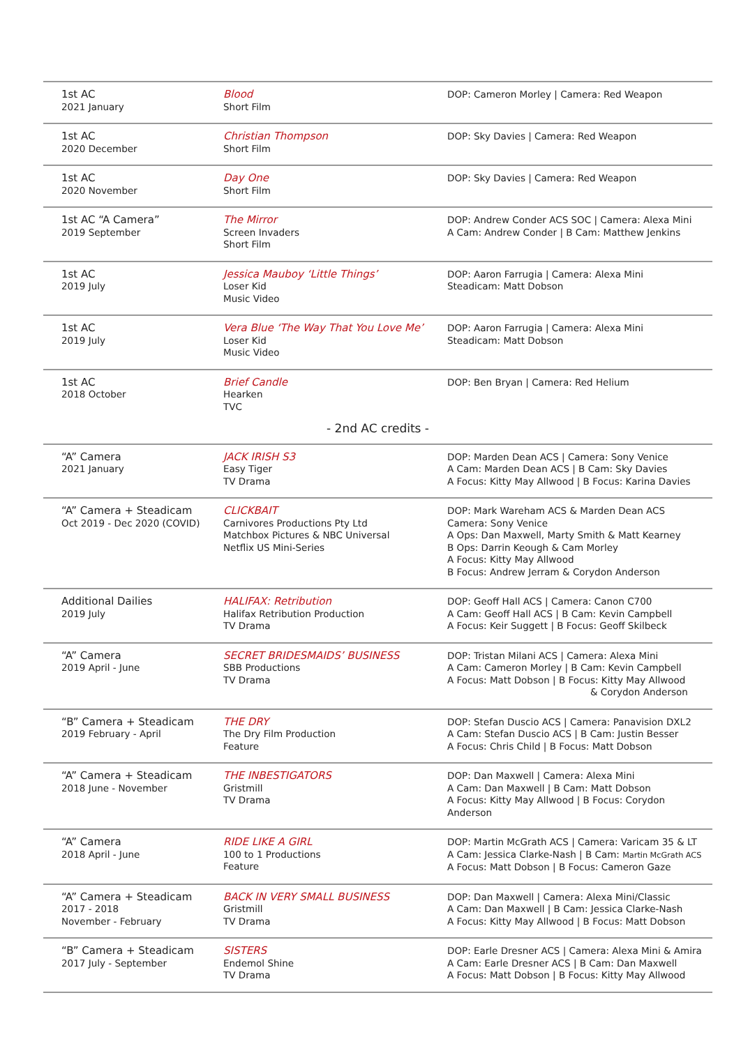| 1st AC 2021 January | Blood Short Film | DOP: Cameron Morley / Camera: Red Weapon |
| 1st AC 2020 December | Christian Thompson Short Film | DOP: Sky Davies / Camera: Red Weapon |
| 1st AC 2020 November | Day One Short Film | DOP: Sky Davies / Camera: Red Weapon |
| 1st AC “A Camera” 2019 September | The Mirror Screen Invaders Short Film | DOP: Andrew Conder ACS SOC / Camera: Alexa Mini A Cam: Andrew Conder / B Cam: Matthew Jenkins |
| 1st AC 2019 July | Jessica Mauboy ‘Little Things’ Loser Kid Music Video | DOP: Aaron Farrugia / Camera: Alexa Mini Steadicam: Matt Dobson |
| 1st AC 2019 July | Vera Blue ‘The Way That You Love Me’ Loser Kid Music Video | DOP: Aaron Farrugia / Camera: Alexa Mini Steadicam: Matt Dobson |
| 1st AC 2018 October | Brief Candle Hearken TVC | DOP: Ben Bryan / Camera: Red Helium |
| - 2nd AC credits - | | |
| “A” Camera 2021 January | JACK IRISH S3 Easy Tiger TV Drama | DOP: Marden Dean ACS / Camera: Sony Venice A Cam: Marden Dean ACS / B Cam: Sky Davies A Focus: Kitty May Allwood / B Focus: Karina Davies |
| “A” Camera + Steadicam Oct 2019 - Dec 2020 (COVID) | CLICKBAIT Carnivores Productions Pty Ltd Matchbox Pictures & NBC Universal Netflix US Mini-Series | DOP: Mark Wareham ACS & Marden Dean ACS Camera: Sony Venice A Ops: Dan Maxwell, Marty Smith & Matt Kearney B Ops: Darrin Keough & Cam Morley A Focus: Kitty May Allwood B Focus: Andrew Jerram & Corydon Anderson |
| Additional Dailies 2019 July | HALIFAX: Retribution Halifax Retribution Production TV Drama | DOP: Geoff Hall ACS / Camera: Canon C700 A Cam: Geoff Hall ACS / B Cam: Kevin Campbell A Focus: Keir Suggett / B Focus: Geoff Skilbeck |
| “A” Camera 2019 April - June | SECRET BRIDESMAIDS’ BUSINESS SBB Productions TV Drama | DOP: Tristan Milani ACS / Camera: Alexa Mini A Cam: Cameron Morley / B Cam: Kevin Campbell A Focus: Matt Dobson / B Focus: Kitty May Allwood & Corydon Anderson |
| “B” Camera + Steadicam 2019 February - April | THE DRY The Dry Film Production Feature | DOP: Stefan Duscio ACS / Camera: Panavision DXL2 A Cam: Stefan Duscio ACS / B Cam: Justin Besser A Focus: Chris Child / B Focus: Matt Dobson |
| “A” Camera + Steadicam 2018 June - November | THE INBESTIGATORS Gristmill TV Drama | DOP: Dan Maxwell / Camera: Alexa Mini A Cam: Dan Maxwell / B Cam: Matt Dobson A Focus: Kitty May Allwood / B Focus: Corydon Anderson |
| “A” Camera 2018 April - June | RIDE LIKE A GIRL 100 to 1 Productions Feature | DOP: Martin McGrath ACS / Camera: Varicam 35 & LT A Cam: Jessica Clarke-Nash / B Cam: Martin McGrath ACS A Focus: Matt Dobson / B Focus: Cameron Gaze |
| “A” Camera + Steadicam 2017 - 2018 November - February | BACK IN VERY SMALL BUSINESS Gristmill TV Drama | DOP: Dan Maxwell / Camera: Alexa Mini/Classic A Cam: Dan Maxwell / B Cam: Jessica Clarke-Nash A Focus: Kitty May Allwood / B Focus: Matt Dobson |
| “B” Camera + Steadicam 2017 July - September | SISTERS Endemol Shine TV Drama | DOP: Earle Dresner ACS / Camera: Alexa Mini & Amira A Cam: Earle Dresner ACS / B Cam: Dan Maxwell A Focus: Matt Dobson / B Focus: Kitty May Allwood |